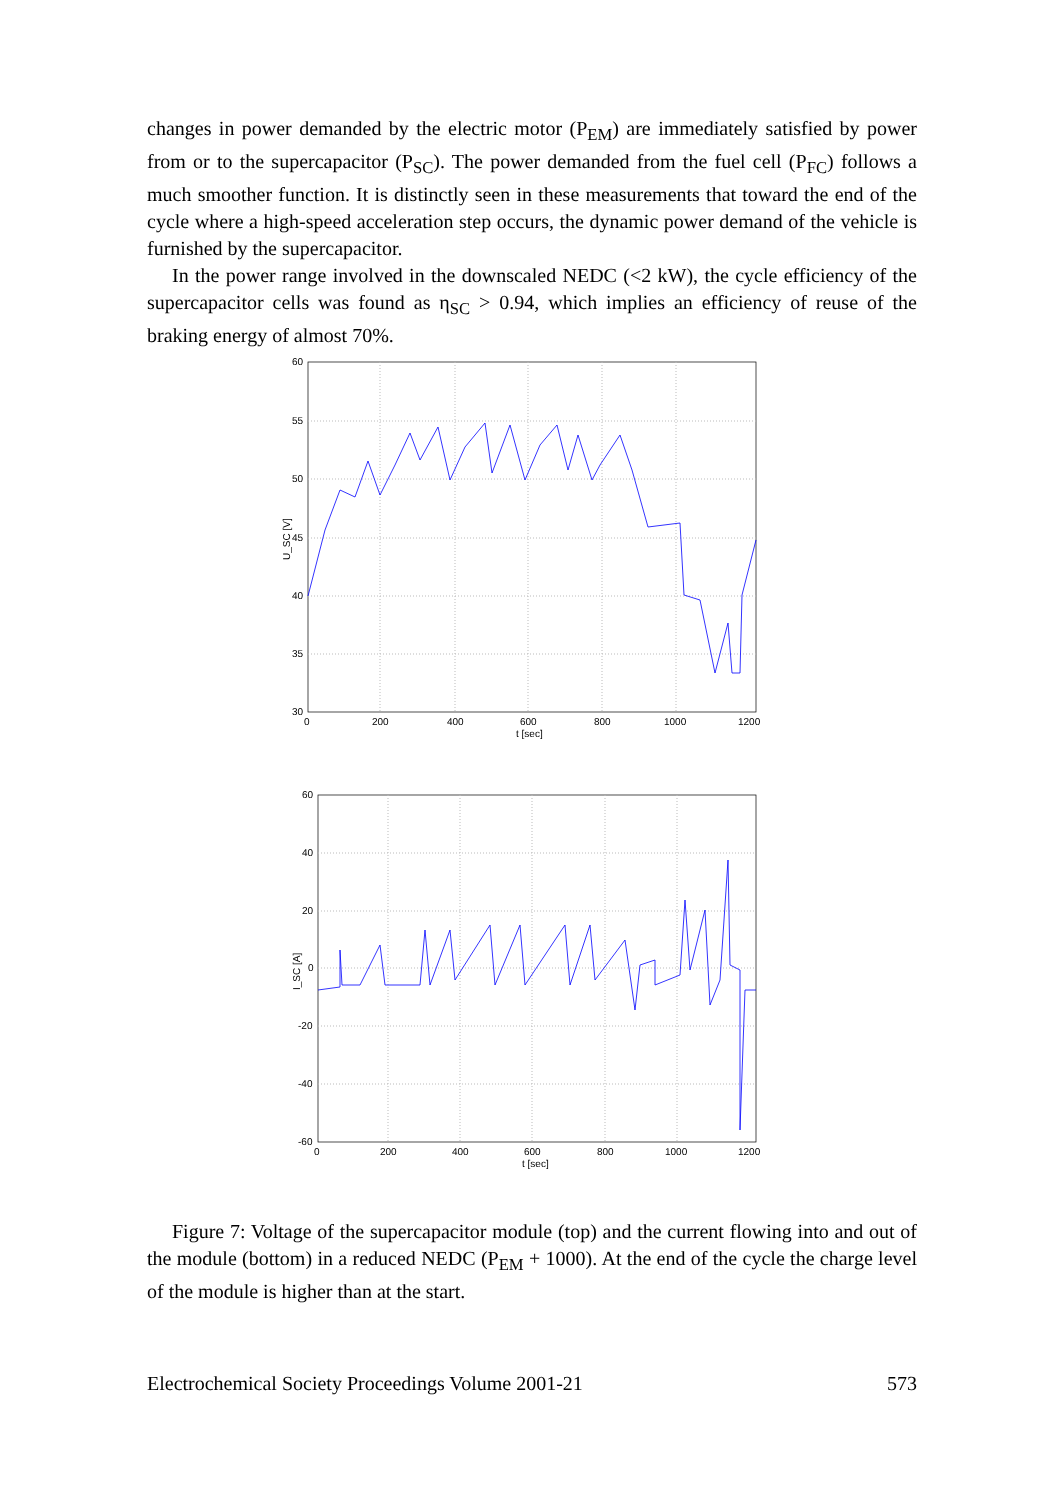changes in power demanded by the electric motor (P<sub>EM</sub>) are immediately satisfied by power from or to the supercapacitor (P<sub>SC</sub>). The power demanded from the fuel cell (P<sub>FC</sub>) follows a much smoother function. It is distinctly seen in these measurements that toward the end of the cycle where a high-speed acceleration step occurs, the dynamic power demand of the vehicle is furnished by the supercapacitor.
In the power range involved in the downscaled NEDC (<2 kW), the cycle efficiency of the supercapacitor cells was found as η<sub>SC</sub> > 0.94, which implies an efficiency of reuse of the braking energy of almost 70%.
60
55
50
45
40
35
30
0
200
400
600
800
1000
1200
t [sec]
U_SC [V]
60
40
20
0
-20
-40
-60
0
200
400
600
800
1000
1200
t [sec]
I_SC [A]
Figure 7: Voltage of the supercapacitor module (top) and the current flowing into and out of the module (bottom) in a reduced NEDC (P<sub>EM</sub> + 1000). At the end of the cycle the charge level of the module is higher than at the start.
Electrochemical Society Proceedings Volume 2001-21 573